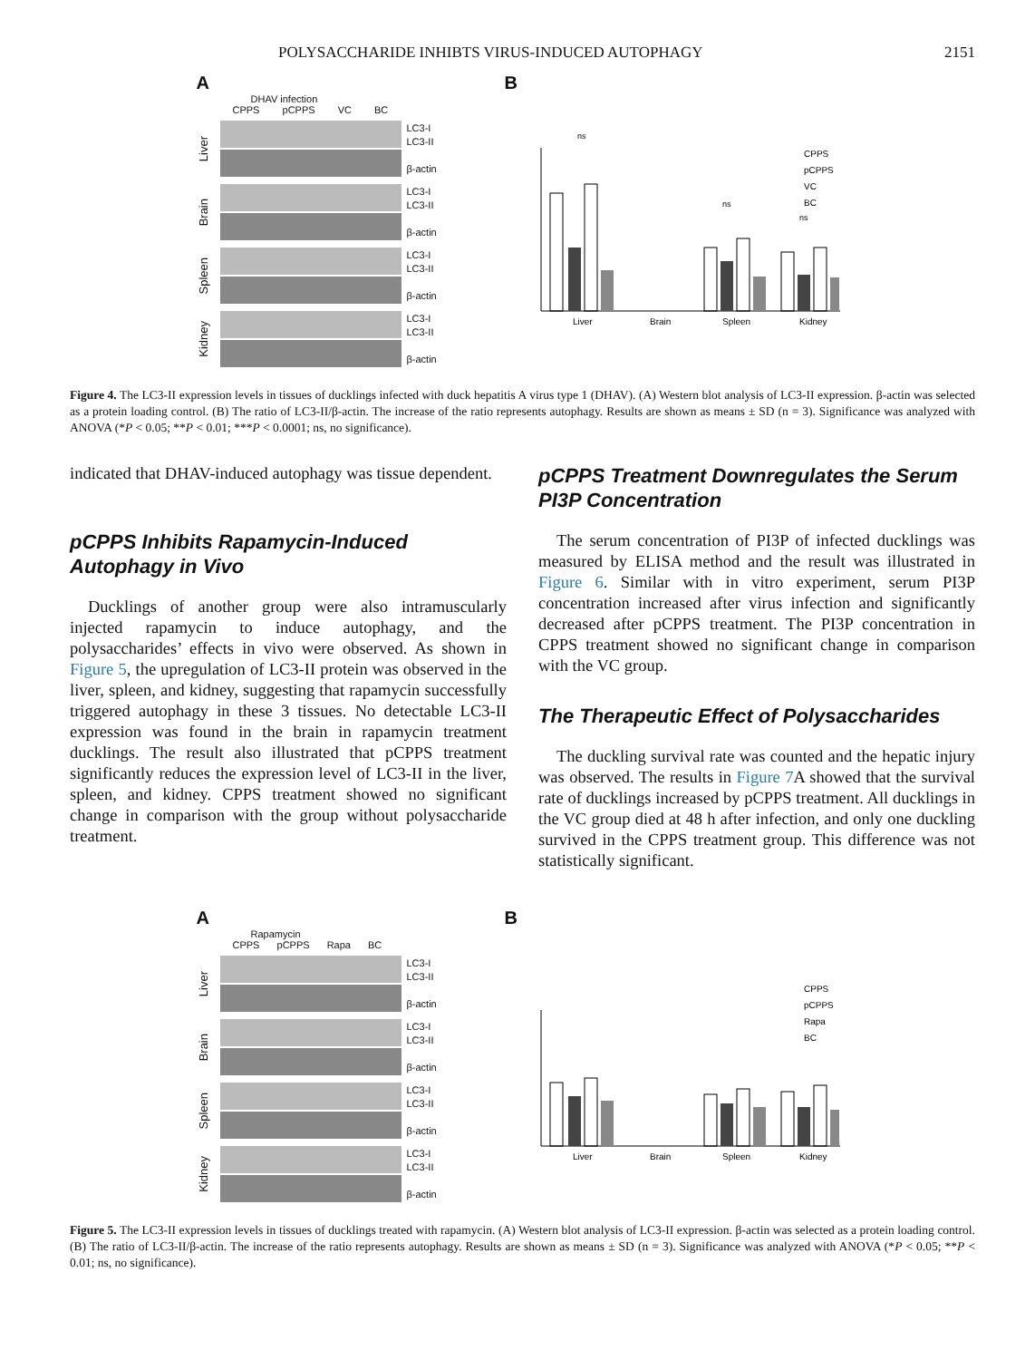POLYSACCHARIDE INHIBTS VIRUS-INDUCED AUTOPHAGY 2151
A
DHAV infection
CPPS pCPPS VC BC
Liver
LC3-I
LC3-II
β-actin
Brain
LC3-I
LC3-II
β-actin
Spleen
LC3-I
LC3-II
β-actin
Kidney
LC3-I
LC3-II
β-actin
B
CPPS
pCPPS
VC
BC
Liver
Brain
Spleen
Kidney
ns
ns
ns
Figure 4. The LC3-II expression levels in tissues of ducklings infected with duck hepatitis A virus type 1 (DHAV). (A) Western blot analysis of LC3-II expression. β-actin was selected as a protein loading control. (B) The ratio of LC3-II/β-actin. The increase of the ratio represents autophagy. Results are shown as means ± SD (n = 3). Significance was analyzed with ANOVA (*P < 0.05; **P < 0.01; ***P < 0.0001; ns, no significance).
indicated that DHAV-induced autophagy was tissue dependent.
pCPPS Inhibits Rapamycin-Induced Autophagy in Vivo
Ducklings of another group were also intramuscularly injected rapamycin to induce autophagy, and the polysaccharides’ effects in vivo were observed. As shown in Figure 5, the upregulation of LC3-II protein was observed in the liver, spleen, and kidney, suggesting that rapamycin successfully triggered autophagy in these 3 tissues. No detectable LC3-II expression was found in the brain in rapamycin treatment ducklings. The result also illustrated that pCPPS treatment significantly reduces the expression level of LC3-II in the liver, spleen, and kidney. CPPS treatment showed no significant change in comparison with the group without polysaccharide treatment.
pCPPS Treatment Downregulates the Serum PI3P Concentration
The serum concentration of PI3P of infected ducklings was measured by ELISA method and the result was illustrated in Figure 6. Similar with in vitro experiment, serum PI3P concentration increased after virus infection and significantly decreased after pCPPS treatment. The PI3P concentration in CPPS treatment showed no significant change in comparison with the VC group.
The Therapeutic Effect of Polysaccharides
The duckling survival rate was counted and the hepatic injury was observed. The results in Figure 7 A showed that the survival rate of ducklings increased by pCPPS treatment. All ducklings in the VC group died at 48 h after infection, and only one duckling survived in the CPPS treatment group. This difference was not statistically significant.
A
Rapamycin
CPPS pCPPS Rapa BC
Liver
LC3-I
LC3-II
β-actin
Brain
LC3-I
LC3-II
β-actin
Spleen
LC3-I
LC3-II
β-actin
Kidney
LC3-I
LC3-II
β-actin
B
CPPS
pCPPS
Rapa
BC
Liver
Brain
Spleen
Kidney
Figure 5. The LC3-II expression levels in tissues of ducklings treated with rapamycin. (A) Western blot analysis of LC3-II expression. β-actin was selected as a protein loading control. (B) The ratio of LC3-II/β-actin. The increase of the ratio represents autophagy. Results are shown as means ± SD (n = 3). Significance was analyzed with ANOVA (*P < 0.05; **P < 0.01; ns, no significance).